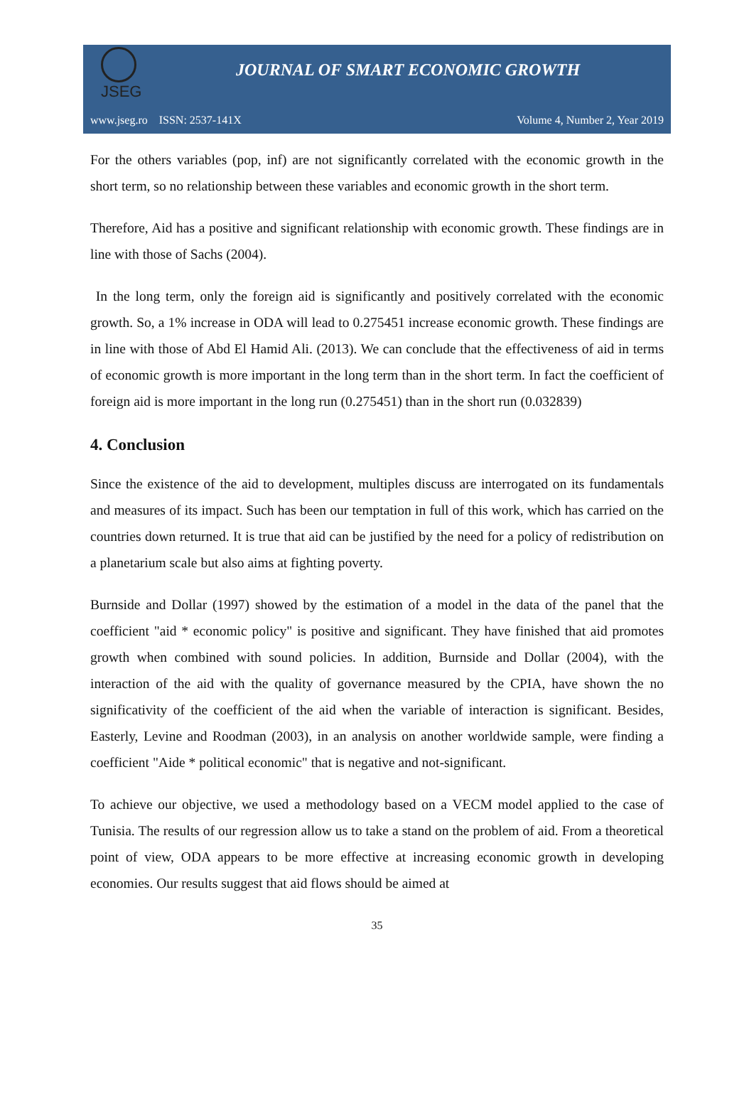JSEG
JOURNAL OF SMART ECONOMIC GROWTH
www.jseg.ro ISSN: 2537-141X Volume 4, Number 2, Year 2019
For the others variables (pop, inf) are not significantly correlated with the economic growth in the short term, so no relationship between these variables and economic growth in the short term.
Therefore, Aid has a positive and significant relationship with economic growth. These findings are in line with those of Sachs (2004).
In the long term, only the foreign aid is significantly and positively correlated with the economic growth. So, a 1% increase in ODA will lead to 0.275451 increase economic growth. These findings are in line with those of Abd El Hamid Ali. (2013). We can conclude that the effectiveness of aid in terms of economic growth is more important in the long term than in the short term. In fact the coefficient of foreign aid is more important in the long run (0.275451) than in the short run (0.032839)
4. Conclusion
Since the existence of the aid to development, multiples discuss are interrogated on its fundamentals and measures of its impact. Such has been our temptation in full of this work, which has carried on the countries down returned. It is true that aid can be justified by the need for a policy of redistribution on a planetarium scale but also aims at fighting poverty.
Burnside and Dollar (1997) showed by the estimation of a model in the data of the panel that the coefficient "aid * economic policy" is positive and significant. They have finished that aid promotes growth when combined with sound policies. In addition, Burnside and Dollar (2004), with the interaction of the aid with the quality of governance measured by the CPIA, have shown the no significativity of the coefficient of the aid when the variable of interaction is significant. Besides, Easterly, Levine and Roodman (2003), in an analysis on another worldwide sample, were finding a coefficient "Aide * political economic" that is negative and not-significant.
To achieve our objective, we used a methodology based on a VECM model applied to the case of Tunisia. The results of our regression allow us to take a stand on the problem of aid. From a theoretical point of view, ODA appears to be more effective at increasing economic growth in developing economies. Our results suggest that aid flows should be aimed at
35